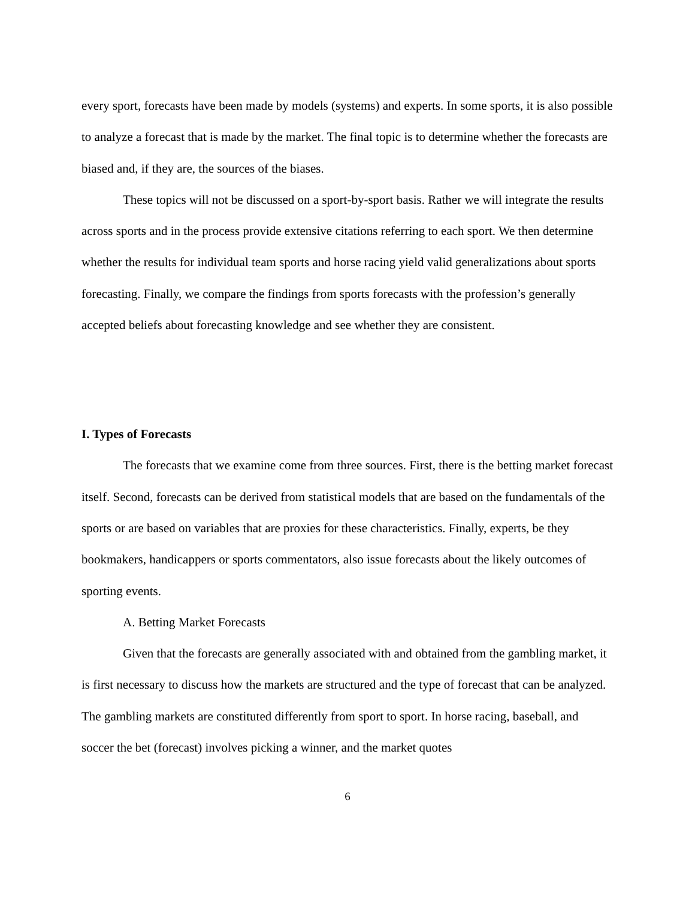every sport, forecasts have been made by models (systems) and experts. In some sports, it is also possible to analyze a forecast that is made by the market. The final topic is to determine whether the forecasts are biased and, if they are, the sources of the biases.
These topics will not be discussed on a sport-by-sport basis. Rather we will integrate the results across sports and in the process provide extensive citations referring to each sport. We then determine whether the results for individual team sports and horse racing yield valid generalizations about sports forecasting. Finally, we compare the findings from sports forecasts with the profession’s generally accepted beliefs about forecasting knowledge and see whether they are consistent.
I. Types of Forecasts
The forecasts that we examine come from three sources. First, there is the betting market forecast itself. Second, forecasts can be derived from statistical models that are based on the fundamentals of the sports or are based on variables that are proxies for these characteristics. Finally, experts, be they bookmakers, handicappers or sports commentators, also issue forecasts about the likely outcomes of sporting events.
A. Betting Market Forecasts
Given that the forecasts are generally associated with and obtained from the gambling market, it is first necessary to discuss how the markets are structured and the type of forecast that can be analyzed. The gambling markets are constituted differently from sport to sport. In horse racing, baseball, and soccer the bet (forecast) involves picking a winner, and the market quotes
6